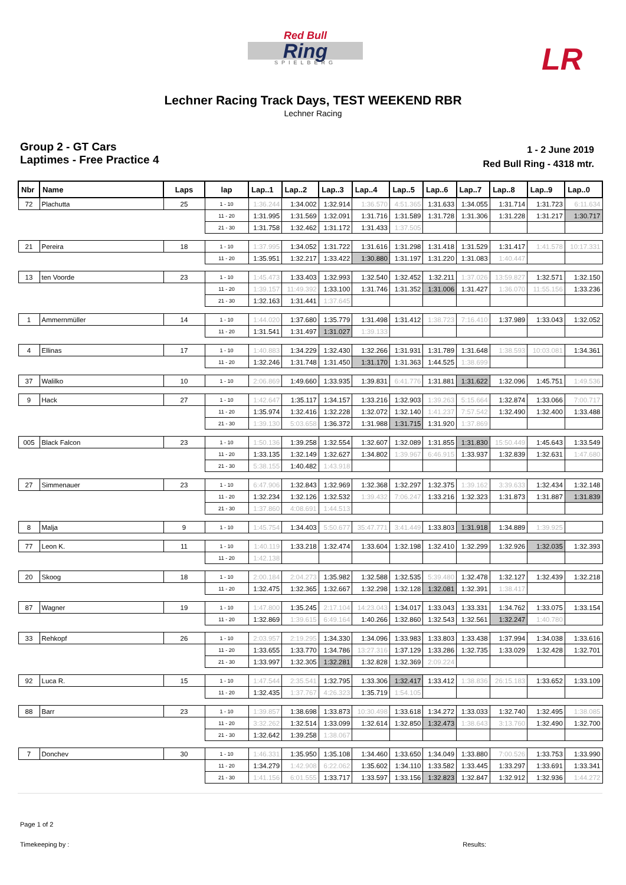Red Bull
Ring
SPIELBERG
LR
Lechner Racing Track Days, TEST WEEKEND RBR
Lechner Racing
Group 2 - GT Cars
Laptimes - Free Practice 4
1 - 2 June 2019
Red Bull Ring - 4318 mtr.
| Nbr | Name | Laps | lap | Lap..1 | Lap..2 | Lap..3 | Lap..4 | Lap..5 | Lap..6 | Lap..7 | Lap..8 | Lap..9 | Lap..0 |
| --- | --- | --- | --- | --- | --- | --- | --- | --- | --- | --- | --- | --- | --- |
| 72 | Plachutta | 25 | 1 - 10 | 1:36.244 | 1:34.002 | 1:32.914 | 1:36.570 | 4:51.365 | 1:31.633 | 1:34.055 | 1:31.714 | 1:31.723 | 6:11.634 |
| | | | 11 - 20 | 1:31.995 | 1:31.569 | 1:32.091 | 1:31.716 | 1:31.589 | 1:31.728 | 1:31.306 | 1:31.228 | 1:31.217 | 1:30.717 |
| | | | 21 - 30 | 1:31.758 | 1:32.462 | 1:31.172 | 1:31.433 | 1:37.505 | | | | | |
| 21 | Pereira | 18 | 1 - 10 | 1:37.995 | 1:34.052 | 1:31.722 | 1:31.616 | 1:31.298 | 1:31.418 | 1:31.529 | 1:31.417 | 1:41.578 | 10:17.331 |
| | | | 11 - 20 | 1:35.951 | 1:32.217 | 1:33.422 | 1:30.880 | 1:31.197 | 1:31.220 | 1:31.083 | 1:40.447 | | |
| 13 | ten Voorde | 23 | 1 - 10 | 1:45.473 | 1:33.403 | 1:32.993 | 1:32.540 | 1:32.452 | 1:32.211 | 1:37.026 | 13:59.827 | 1:32.571 | 1:32.150 |
| | | | 11 - 20 | 1:39.157 | 11:49.392 | 1:33.100 | 1:31.746 | 1:31.352 | 1:31.006 | 1:31.427 | 1:36.070 | 11:55.156 | 1:33.236 |
| | | | 21 - 30 | 1:32.163 | 1:31.441 | 1:37.645 | | | | | | | |
| 1 | Ammernmüller | 14 | 1 - 10 | 1:44.020 | 1:37.680 | 1:35.779 | 1:31.498 | 1:31.412 | 1:38.723 | 7:16.410 | 1:37.989 | 1:33.043 | 1:32.052 |
| | | | 11 - 20 | 1:31.541 | 1:31.497 | 1:31.027 | 1:39.133 | | | | | | |
| 4 | Ellinas | 17 | 1 - 10 | 1:40.883 | 1:34.229 | 1:32.430 | 1:32.266 | 1:31.931 | 1:31.789 | 1:31.648 | 1:38.593 | 10:03.081 | 1:34.361 |
| | | | 11 - 20 | 1:32.246 | 1:31.748 | 1:31.450 | 1:31.170 | 1:31.363 | 1:44.525 | 1:38.699 | | | |
| 37 | Walilko | 10 | 1 - 10 | 2:06.869 | 1:49.660 | 1:33.935 | 1:39.831 | 6:41.776 | 1:31.881 | 1:31.622 | 1:32.096 | 1:45.751 | 1:49.536 |
| 9 | Hack | 27 | 1 - 10 | 1:42.647 | 1:35.117 | 1:34.157 | 1:33.216 | 1:32.903 | 1:39.263 | 5:15.664 | 1:32.874 | 1:33.066 | 7:00.717 |
| | | | 11 - 20 | 1:35.974 | 1:32.416 | 1:32.228 | 1:32.072 | 1:32.140 | 1:41.237 | 7:57.542 | 1:32.490 | 1:32.400 | 1:33.488 |
| | | | 21 - 30 | 1:39.130 | 5:03.658 | 1:36.372 | 1:31.988 | 1:31.715 | 1:31.920 | 1:37.869 | | | |
| 005 | Black Falcon | 23 | 1 - 10 | 1:50.136 | 1:39.258 | 1:32.554 | 1:32.607 | 1:32.089 | 1:31.855 | 1:31.830 | 15:50.449 | 1:45.643 | 1:33.549 |
| | | | 11 - 20 | 1:33.135 | 1:32.149 | 1:32.627 | 1:34.802 | 1:39.967 | 6:46.915 | 1:33.937 | 1:32.839 | 1:32.631 | 1:47.680 |
| | | | 21 - 30 | 5:38.155 | 1:40.482 | 1:43.918 | | | | | | | |
| 27 | Simmenauer | 23 | 1 - 10 | 6:47.906 | 1:32.843 | 1:32.969 | 1:32.368 | 1:32.297 | 1:32.375 | 1:39.162 | 3:39.633 | 1:32.434 | 1:32.148 |
| | | | 11 - 20 | 1:32.234 | 1:32.126 | 1:32.532 | 1:39.432 | 7:06.247 | 1:33.216 | 1:32.323 | 1:31.873 | 1:31.887 | 1:31.839 |
| | | | 21 - 30 | 1:37.860 | 4:08.691 | 1:44.513 | | | | | | | |
| 8 | Malja | 9 | 1 - 10 | 1:45.754 | 1:34.403 | 5:50.677 | 35:47.771 | 3:41.449 | 1:33.803 | 1:31.918 | 1:34.889 | 1:39.925 | |
| 77 | Leon K. | 11 | 1 - 10 | 1:40.119 | 1:33.218 | 1:32.474 | 1:33.604 | 1:32.198 | 1:32.410 | 1:32.299 | 1:32.926 | 1:32.035 | 1:32.393 |
| | | | 11 - 20 | 1:42.138 | | | | | | | | | |
| 20 | Skoog | 18 | 1 - 10 | 2:00.184 | 2:04.273 | 1:35.982 | 1:32.588 | 1:32.535 | 5:39.480 | 1:32.478 | 1:32.127 | 1:32.439 | 1:32.218 |
| | | | 11 - 20 | 1:32.475 | 1:32.365 | 1:32.667 | 1:32.298 | 1:32.128 | 1:32.081 | 1:32.391 | 1:38.417 | | |
| 87 | Wagner | 19 | 1 - 10 | 1:47.800 | 1:35.245 | 2:17.104 | 14:23.043 | 1:34.017 | 1:33.043 | 1:33.331 | 1:34.762 | 1:33.075 | 1:33.154 |
| | | | 11 - 20 | 1:32.869 | 1:39.615 | 6:49.164 | 1:40.266 | 1:32.860 | 1:32.543 | 1:32.561 | 1:32.247 | 1:40.780 | |
| 33 | Rehkopf | 26 | 1 - 10 | 2:03.957 | 2:19.295 | 1:34.330 | 1:34.096 | 1:33.983 | 1:33.803 | 1:33.438 | 1:37.994 | 1:34.038 | 1:33.616 |
| | | | 11 - 20 | 1:33.655 | 1:33.770 | 1:34.786 | 13:27.316 | 1:37.129 | 1:33.286 | 1:32.735 | 1:33.029 | 1:32.428 | 1:32.701 |
| | | | 21 - 30 | 1:33.997 | 1:32.305 | 1:32.281 | 1:32.828 | 1:32.369 | 2:09.224 | | | | |
| 92 | Luca R. | 15 | 1 - 10 | 1:47.544 | 2:35.541 | 1:32.795 | 1:33.306 | 1:32.417 | 1:33.412 | 1:38.836 | 26:15.183 | 1:33.652 | 1:33.109 |
| | | | 11 - 20 | 1:32.435 | 1:37.767 | 4:26.323 | 1:35.719 | 1:54.105 | | | | | |
| 88 | Barr | 23 | 1 - 10 | 1:39.857 | 1:38.698 | 1:33.873 | 10:30.498 | 1:33.618 | 1:34.272 | 1:33.033 | 1:32.740 | 1:32.495 | 1:38.085 |
| | | | 11 - 20 | 3:32.262 | 1:32.514 | 1:33.099 | 1:32.614 | 1:32.850 | 1:32.473 | 1:38.643 | 3:13.760 | 1:32.490 | 1:32.700 |
| | | | 21 - 30 | 1:32.642 | 1:39.258 | 1:38.067 | | | | | | | |
| 7 | Donchev | 30 | 1 - 10 | 1:46.331 | 1:35.950 | 1:35.108 | 1:34.460 | 1:33.650 | 1:34.049 | 1:33.880 | 7:00.526 | 1:33.753 | 1:33.990 |
| | | | 11 - 20 | 1:34.279 | 1:42.908 | 6:22.062 | 1:35.602 | 1:34.110 | 1:33.582 | 1:33.445 | 1:33.297 | 1:33.691 | 1:33.341 |
| | | | 21 - 30 | 1:41.156 | 6:01.555 | 1:33.717 | 1:33.597 | 1:33.156 | 1:32.823 | 1:32.847 | 1:32.912 | 1:32.936 | 1:44.272 |
Page 1 of 2
Timekeeping by : Results: